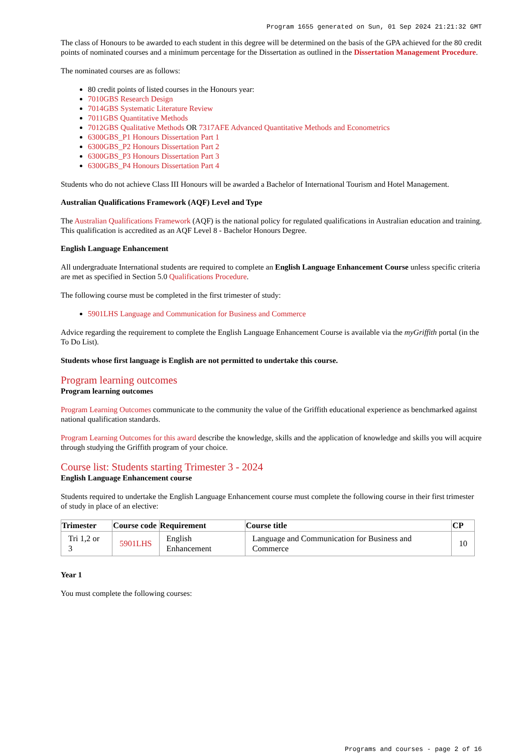Program 1655 generated on Sun, 01 Sep 2024 21:21:32 GMT
The class of Honours to be awarded to each student in this degree will be determined on the basis of the GPA achieved for the 80 credit points of nominated courses and a minimum percentage for the Dissertation as outlined in the Dissertation Management Procedure.
The nominated courses are as follows:
80 credit points of listed courses in the Honours year:
7010GBS Research Design
7014GBS Systematic Literature Review
7011GBS Quantitative Methods
7012GBS Qualitative Methods OR 7317AFE Advanced Quantitative Methods and Econometrics
6300GBS_P1 Honours Dissertation Part 1
6300GBS_P2 Honours Dissertation Part 2
6300GBS_P3 Honours Dissertation Part 3
6300GBS_P4 Honours Dissertation Part 4
Students who do not achieve Class III Honours will be awarded a Bachelor of International Tourism and Hotel Management.
Australian Qualifications Framework (AQF) Level and Type
The Australian Qualifications Framework (AQF) is the national policy for regulated qualifications in Australian education and training. This qualification is accredited as an AQF Level 8 - Bachelor Honours Degree.
English Language Enhancement
All undergraduate International students are required to complete an English Language Enhancement Course unless specific criteria are met as specified in Section 5.0 Qualifications Procedure.
The following course must be completed in the first trimester of study:
5901LHS Language and Communication for Business and Commerce
Advice regarding the requirement to complete the English Language Enhancement Course is available via the myGriffith portal (in the To Do List).
Students whose first language is English are not permitted to undertake this course.
Program learning outcomes
Program learning outcomes
Program Learning Outcomes communicate to the community the value of the Griffith educational experience as benchmarked against national qualification standards.
Program Learning Outcomes for this award describe the knowledge, skills and the application of knowledge and skills you will acquire through studying the Griffith program of your choice.
Course list: Students starting Trimester 3 - 2024
English Language Enhancement course
Students required to undertake the English Language Enhancement course must complete the following course in their first trimester of study in place of an elective:
| Trimester | Course code | Requirement | Course title | CP |
| --- | --- | --- | --- | --- |
| Tri 1,2 or 3 | 5901LHS | English Enhancement | Language and Communication for Business and Commerce | 10 |
Year 1
You must complete the following courses:
Programs and courses - page 2 of 16